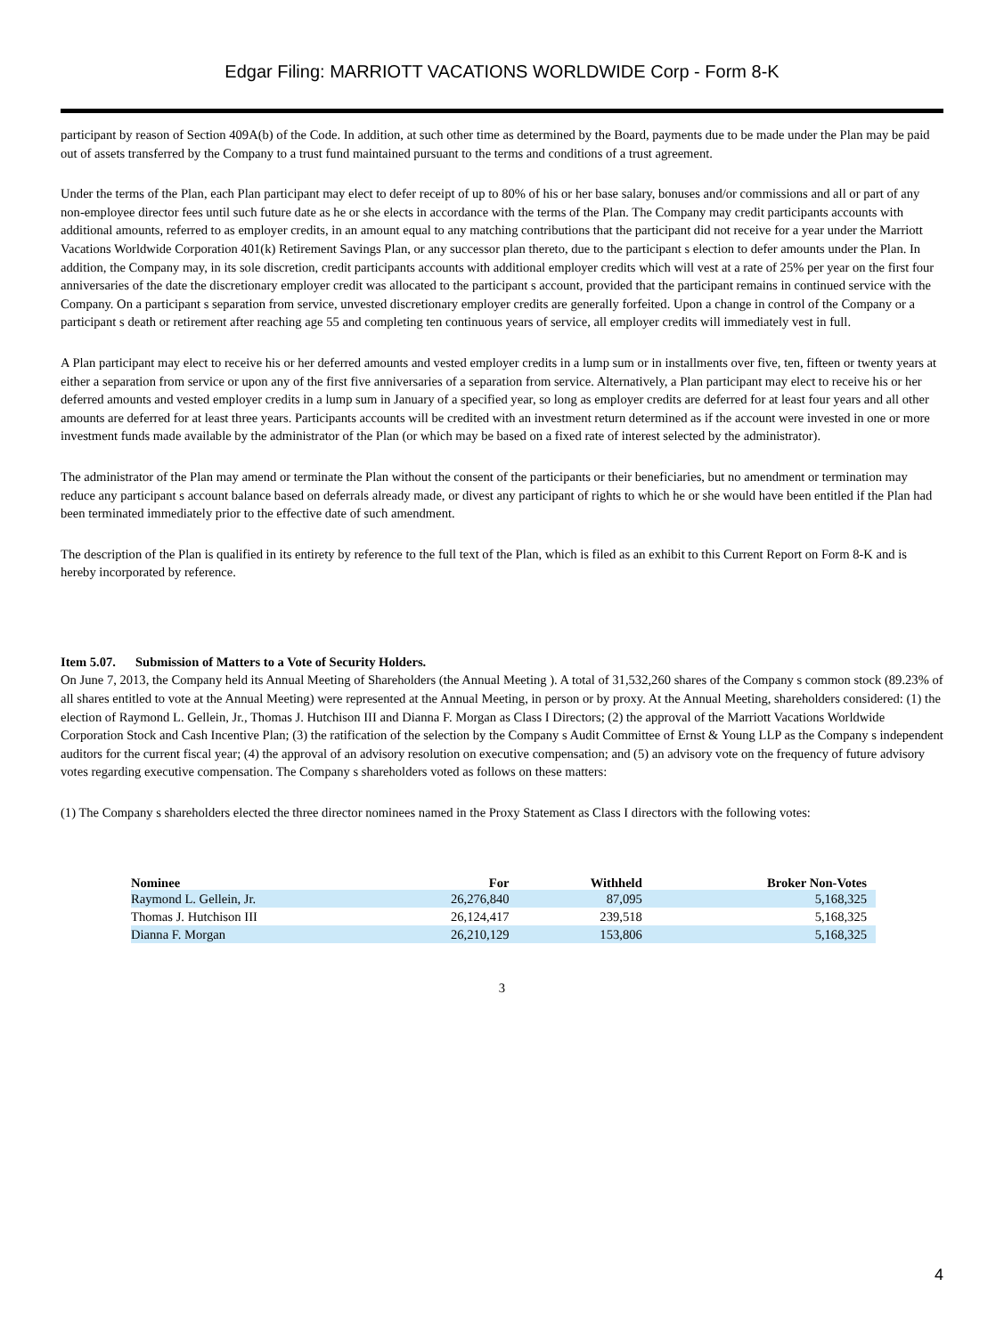Edgar Filing: MARRIOTT VACATIONS WORLDWIDE Corp - Form 8-K
participant by reason of Section 409A(b) of the Code. In addition, at such other time as determined by the Board, payments due to be made under the Plan may be paid out of assets transferred by the Company to a trust fund maintained pursuant to the terms and conditions of a trust agreement.
Under the terms of the Plan, each Plan participant may elect to defer receipt of up to 80% of his or her base salary, bonuses and/or commissions and all or part of any non-employee director fees until such future date as he or she elects in accordance with the terms of the Plan. The Company may credit participants accounts with additional amounts, referred to as employer credits, in an amount equal to any matching contributions that the participant did not receive for a year under the Marriott Vacations Worldwide Corporation 401(k) Retirement Savings Plan, or any successor plan thereto, due to the participant s election to defer amounts under the Plan. In addition, the Company may, in its sole discretion, credit participants accounts with additional employer credits which will vest at a rate of 25% per year on the first four anniversaries of the date the discretionary employer credit was allocated to the participant s account, provided that the participant remains in continued service with the Company. On a participant s separation from service, unvested discretionary employer credits are generally forfeited. Upon a change in control of the Company or a participant s death or retirement after reaching age 55 and completing ten continuous years of service, all employer credits will immediately vest in full.
A Plan participant may elect to receive his or her deferred amounts and vested employer credits in a lump sum or in installments over five, ten, fifteen or twenty years at either a separation from service or upon any of the first five anniversaries of a separation from service. Alternatively, a Plan participant may elect to receive his or her deferred amounts and vested employer credits in a lump sum in January of a specified year, so long as employer credits are deferred for at least four years and all other amounts are deferred for at least three years. Participants accounts will be credited with an investment return determined as if the account were invested in one or more investment funds made available by the administrator of the Plan (or which may be based on a fixed rate of interest selected by the administrator).
The administrator of the Plan may amend or terminate the Plan without the consent of the participants or their beneficiaries, but no amendment or termination may reduce any participant s account balance based on deferrals already made, or divest any participant of rights to which he or she would have been entitled if the Plan had been terminated immediately prior to the effective date of such amendment.
The description of the Plan is qualified in its entirety by reference to the full text of the Plan, which is filed as an exhibit to this Current Report on Form 8-K and is hereby incorporated by reference.
Item 5.07. Submission of Matters to a Vote of Security Holders.
On June 7, 2013, the Company held its Annual Meeting of Shareholders (the Annual Meeting ). A total of 31,532,260 shares of the Company s common stock (89.23% of all shares entitled to vote at the Annual Meeting) were represented at the Annual Meeting, in person or by proxy. At the Annual Meeting, shareholders considered: (1) the election of Raymond L. Gellein, Jr., Thomas J. Hutchison III and Dianna F. Morgan as Class I Directors; (2) the approval of the Marriott Vacations Worldwide Corporation Stock and Cash Incentive Plan; (3) the ratification of the selection by the Company s Audit Committee of Ernst & Young LLP as the Company s independent auditors for the current fiscal year; (4) the approval of an advisory resolution on executive compensation; and (5) an advisory vote on the frequency of future advisory votes regarding executive compensation. The Company s shareholders voted as follows on these matters:
(1) The Company s shareholders elected the three director nominees named in the Proxy Statement as Class I directors with the following votes:
| Nominee | For | Withheld | Broker Non-Votes |
| --- | --- | --- | --- |
| Raymond L. Gellein, Jr. | 26,276,840 | 87,095 | 5,168,325 |
| Thomas J. Hutchison III | 26,124,417 | 239,518 | 5,168,325 |
| Dianna F. Morgan | 26,210,129 | 153,806 | 5,168,325 |
3
4